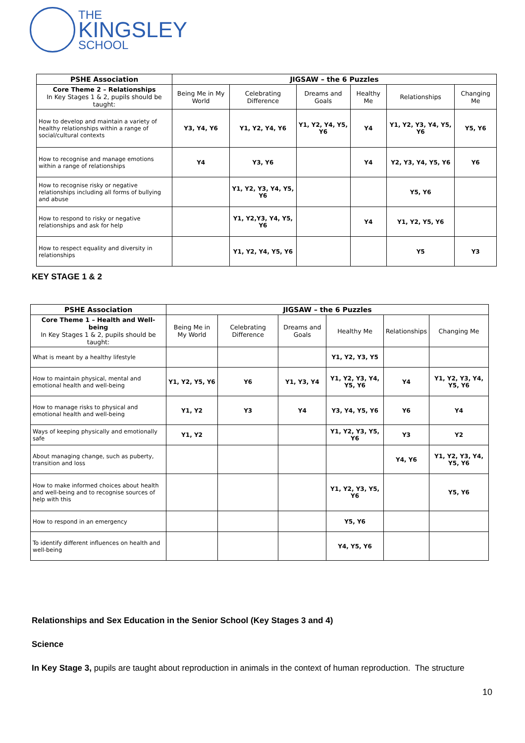THE
KINGSLEY
SCHOOL
| PSHE Association | JIGSAW – the 6 Puzzles | | | | | |
| --- | --- | --- | --- | --- | --- | --- |
| Core Theme 2 – Relationships In Key Stages 1 & 2, pupils should be taught: | Being Me in My World | Celebrating Difference | Dreams and Goals | Healthy Me | Relationships | Changing Me |
| How to develop and maintain a variety of healthy relationships within a range of social/cultural contexts | Y3, Y4, Y6 | Y1, Y2, Y4, Y6 | Y1, Y2, Y4, Y5, Y6 | Y4 | Y1, Y2, Y3, Y4, Y5, Y6 | Y5, Y6 |
| How to recognise and manage emotions within a range of relationships | Y4 | Y3, Y6 | | Y4 | Y2, Y3, Y4, Y5, Y6 | Y6 |
| How to recognise risky or negative relationships including all forms of bullying and abuse | | Y1, Y2, Y3, Y4, Y5, Y6 | | | Y5, Y6 | |
| How to respond to risky or negative relationships and ask for help | | Y1, Y2,Y3, Y4, Y5, Y6 | | Y4 | Y1, Y2, Y5, Y6 | |
| How to respect equality and diversity in relationships | | Y1, Y2, Y4, Y5, Y6 | | | Y5 | Y3 |
KEY STAGE 1 & 2
| PSHE Association | JIGSAW – the 6 Puzzles | | | | | |
| --- | --- | --- | --- | --- | --- | --- |
| Core Theme 1 – Health and Well-being In Key Stages 1 & 2, pupils should be taught: | Being Me in My World | Celebrating Difference | Dreams and Goals | Healthy Me | Relationships | Changing Me |
| What is meant by a healthy lifestyle | | | | Y1, Y2, Y3, Y5 | | |
| How to maintain physical, mental and emotional health and well-being | Y1, Y2, Y5, Y6 | Y6 | Y1, Y3, Y4 | Y1, Y2, Y3, Y4, Y5, Y6 | Y4 | Y1, Y2, Y3, Y4, Y5, Y6 |
| How to manage risks to physical and emotional health and well-being | Y1, Y2 | Y3 | Y4 | Y3, Y4, Y5, Y6 | Y6 | Y4 |
| Ways of keeping physically and emotionally safe | Y1, Y2 | | | Y1, Y2, Y3, Y5, Y6 | Y3 | Y2 |
| About managing change, such as puberty, transition and loss | | | | | Y4, Y6 | Y1, Y2, Y3, Y4, Y5, Y6 |
| How to make informed choices about health and well-being and to recognise sources of help with this | | | | Y1, Y2, Y3, Y5, Y6 | | Y5, Y6 |
| How to respond in an emergency | | | | Y5, Y6 | | |
| To identify different influences on health and well-being | | | | Y4, Y5, Y6 | | |
Relationships and Sex Education in the Senior School (Key Stages 3 and 4)
Science
In Key Stage 3, pupils are taught about reproduction in animals in the context of human reproduction. The structure
10